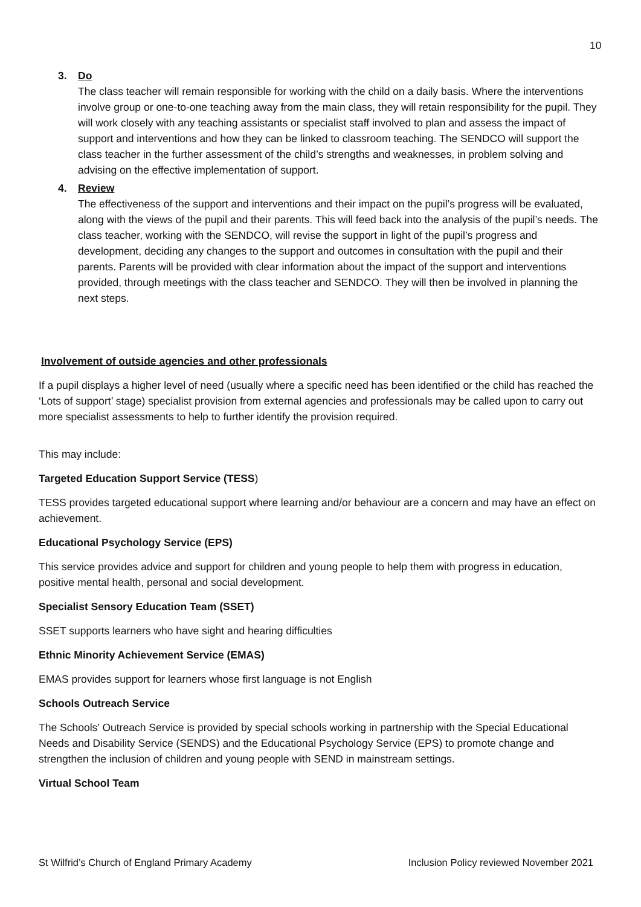10
3. Do
The class teacher will remain responsible for working with the child on a daily basis. Where the interventions involve group or one-to-one teaching away from the main class, they will retain responsibility for the pupil. They will work closely with any teaching assistants or specialist staff involved to plan and assess the impact of support and interventions and how they can be linked to classroom teaching. The SENDCO will support the class teacher in the further assessment of the child’s strengths and weaknesses, in problem solving and advising on the effective implementation of support.
4. Review
The effectiveness of the support and interventions and their impact on the pupil’s progress will be evaluated, along with the views of the pupil and their parents. This will feed back into the analysis of the pupil’s needs. The class teacher, working with the SENDCO, will revise the support in light of the pupil’s progress and development, deciding any changes to the support and outcomes in consultation with the pupil and their parents. Parents will be provided with clear information about the impact of the support and interventions provided, through meetings with the class teacher and SENDCO. They will then be involved in planning the next steps.
Involvement of outside agencies and other professionals
If a pupil displays a higher level of need (usually where a specific need has been identified or the child has reached the ‘Lots of support’ stage) specialist provision from external agencies and professionals may be called upon to carry out more specialist assessments to help to further identify the provision required.
This may include:
Targeted Education Support Service (TESS)
TESS provides targeted educational support where learning and/or behaviour are a concern and may have an effect on achievement.
Educational Psychology Service (EPS)
This service provides advice and support for children and young people to help them with progress in education, positive mental health, personal and social development.
Specialist Sensory Education Team (SSET)
SSET supports learners who have sight and hearing difficulties
Ethnic Minority Achievement Service (EMAS)
EMAS provides support for learners whose first language is not English
Schools Outreach Service
The Schools’ Outreach Service is provided by special schools working in partnership with the Special Educational Needs and Disability Service (SENDS) and the Educational Psychology Service (EPS) to promote change and strengthen the inclusion of children and young people with SEND in mainstream settings.
Virtual School Team
St Wilfrid’s Church of England Primary Academy Inclusion Policy reviewed November 2021